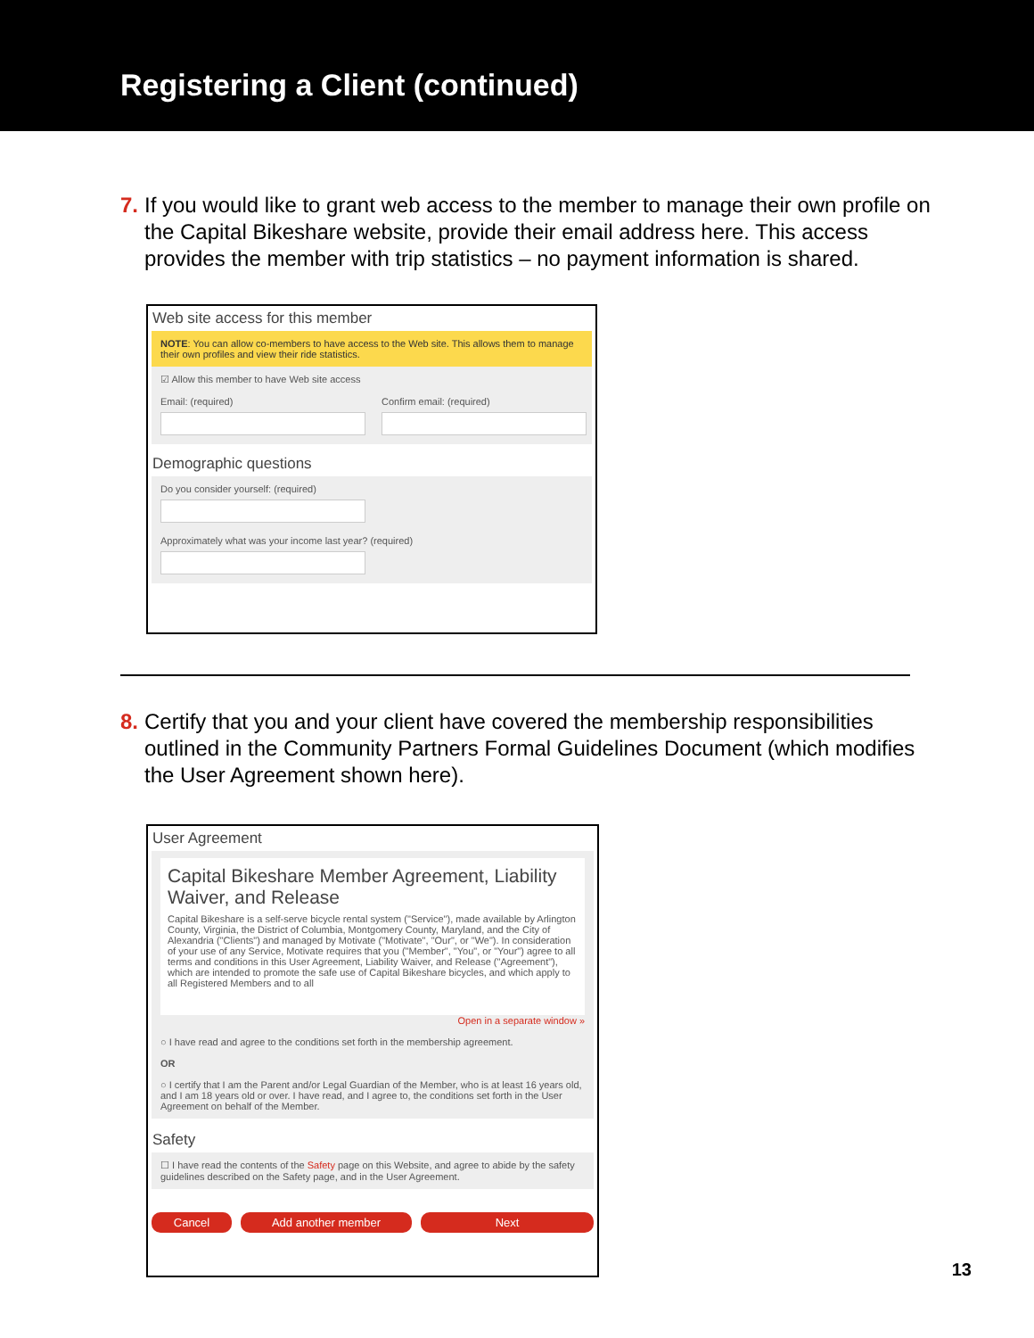Registering a Client (continued)
7. If you would like to grant web access to the member to manage their own profile on the Capital Bikeshare website, provide their email address here. This access provides the member with trip statistics – no payment information is shared.
Web site access for this member
NOTE: You can allow co-members to have access to the Web site. This allows them to manage their own profiles and view their ride statistics.
☑ Allow this member to have Web site access
Email: (required)
Confirm email: (required)
Demographic questions
Do you consider yourself: (required)
Approximately what was your income last year? (required)
8. Certify that you and your client have covered the membership responsibilities outlined in the Community Partners Formal Guidelines Document (which modifies the User Agreement shown here).
User Agreement
Capital Bikeshare Member Agreement, Liability Waiver, and Release
Capital Bikeshare is a self-serve bicycle rental system ("Service"), made available by Arlington County, Virginia, the District of Columbia, Montgomery County, Maryland, and the City of Alexandria ("Clients") and managed by Motivate ("Motivate", "Our", or "We"). In consideration of your use of any Service, Motivate requires that you ("Member", "You", or "Your") agree to all terms and conditions in this User Agreement, Liability Waiver, and Release ("Agreement"), which are intended to promote the safe use of Capital Bikeshare bicycles, and which apply to all Registered Members and to all
Open in a separate window »
○ I have read and agree to the conditions set forth in the membership agreement.
OR
○ I certify that I am the Parent and/or Legal Guardian of the Member, who is at least 16 years old, and I am 18 years old or over. I have read, and I agree to, the conditions set forth in the User Agreement on behalf of the Member.
Safety
☐ I have read the contents of the Safety page on this Website, and agree to abide by the safety guidelines described on the Safety page, and in the User Agreement.
Cancel Add another member Next
13